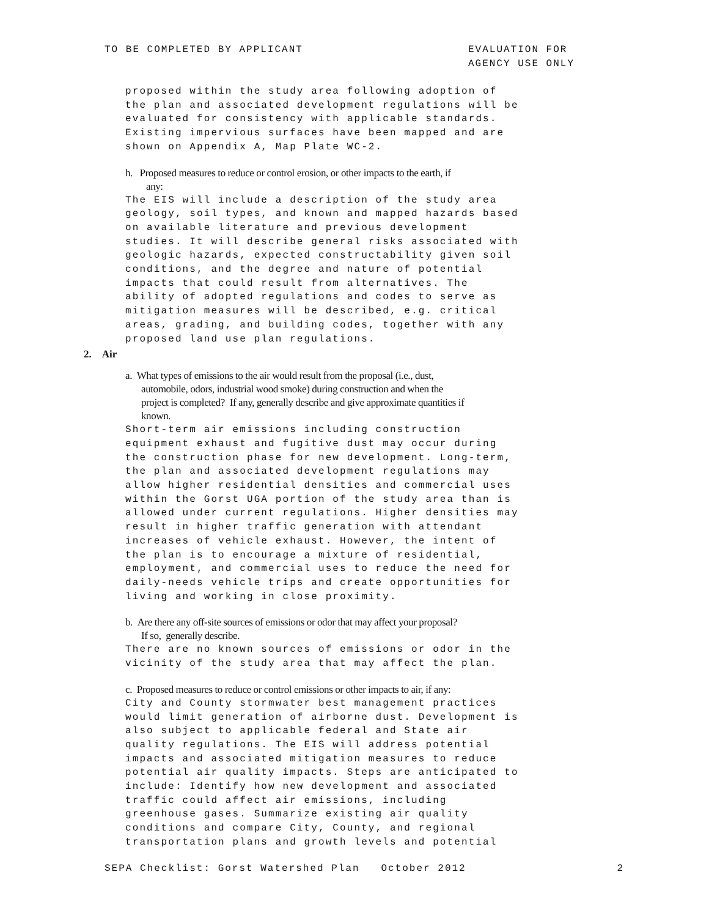TO BE COMPLETED BY APPLICANT EVALUATION FOR
AGENCY USE ONLY
proposed within the study area following adoption of the plan and associated development regulations will be evaluated for consistency with applicable standards. Existing impervious surfaces have been mapped and are shown on Appendix A, Map Plate WC-2.
h. Proposed measures to reduce or control erosion, or other impacts to the earth, if
any:
The EIS will include a description of the study area geology, soil types, and known and mapped hazards based on available literature and previous development studies. It will describe general risks associated with geologic hazards, expected constructability given soil conditions, and the degree and nature of potential impacts that could result from alternatives. The ability of adopted regulations and codes to serve as mitigation measures will be described, e.g. critical areas, grading, and building codes, together with any proposed land use plan regulations.
2. Air
a. What types of emissions to the air would result from the proposal (i.e., dust,
automobile, odors, industrial wood smoke) during construction and when the
project is completed? If any, generally describe and give approximate quantities if
known.
Short-term air emissions including construction equipment exhaust and fugitive dust may occur during the construction phase for new development. Long-term, the plan and associated development regulations may allow higher residential densities and commercial uses within the Gorst UGA portion of the study area than is allowed under current regulations. Higher densities may result in higher traffic generation with attendant increases of vehicle exhaust. However, the intent of the plan is to encourage a mixture of residential, employment, and commercial uses to reduce the need for daily-needs vehicle trips and create opportunities for living and working in close proximity.
b. Are there any off-site sources of emissions or odor that may affect your proposal?
If so, generally describe.
There are no known sources of emissions or odor in the vicinity of the study area that may affect the plan.
c. Proposed measures to reduce or control emissions or other impacts to air, if any:
City and County stormwater best management practices would limit generation of airborne dust. Development is also subject to applicable federal and State air quality regulations. The EIS will address potential impacts and associated mitigation measures to reduce potential air quality impacts. Steps are anticipated to include: Identify how new development and associated traffic could affect air emissions, including greenhouse gases. Summarize existing air quality conditions and compare City, County, and regional transportation plans and growth levels and potential
SEPA Checklist: Gorst Watershed Plan October 2012 2